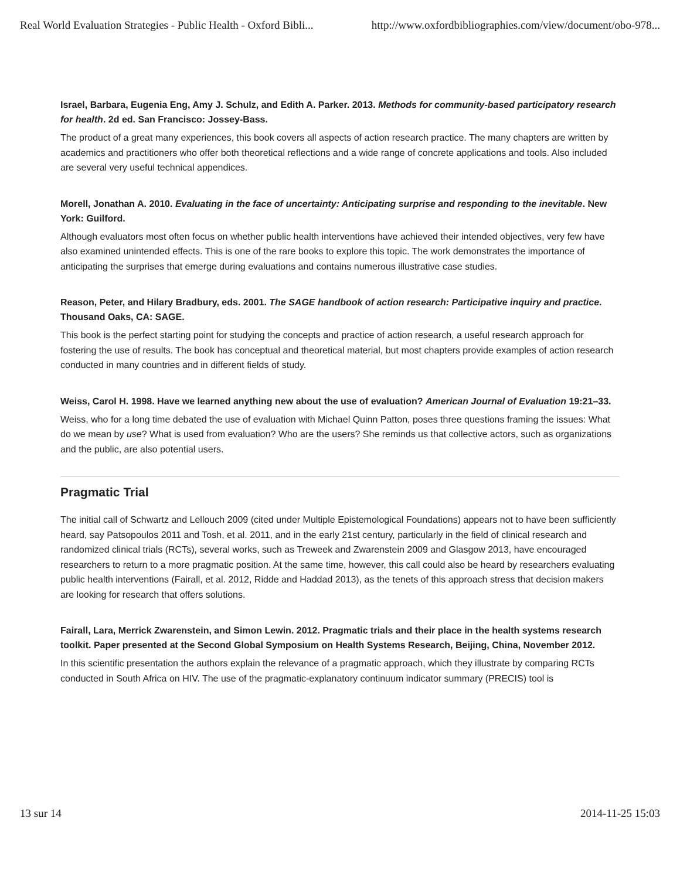Real World Evaluation Strategies - Public Health - Oxford Bibli... http://www.oxfordbibliographies.com/view/document/obo-978...
Israel, Barbara, Eugenia Eng, Amy J. Schulz, and Edith A. Parker. 2013. Methods for community-based participatory research for health. 2d ed. San Francisco: Jossey-Bass.
The product of a great many experiences, this book covers all aspects of action research practice. The many chapters are written by academics and practitioners who offer both theoretical reflections and a wide range of concrete applications and tools. Also included are several very useful technical appendices.
Morell, Jonathan A. 2010. Evaluating in the face of uncertainty: Anticipating surprise and responding to the inevitable. New York: Guilford.
Although evaluators most often focus on whether public health interventions have achieved their intended objectives, very few have also examined unintended effects. This is one of the rare books to explore this topic. The work demonstrates the importance of anticipating the surprises that emerge during evaluations and contains numerous illustrative case studies.
Reason, Peter, and Hilary Bradbury, eds. 2001. The SAGE handbook of action research: Participative inquiry and practice. Thousand Oaks, CA: SAGE.
This book is the perfect starting point for studying the concepts and practice of action research, a useful research approach for fostering the use of results. The book has conceptual and theoretical material, but most chapters provide examples of action research conducted in many countries and in different fields of study.
Weiss, Carol H. 1998. Have we learned anything new about the use of evaluation? American Journal of Evaluation 19:21–33.
Weiss, who for a long time debated the use of evaluation with Michael Quinn Patton, poses three questions framing the issues: What do we mean by use? What is used from evaluation? Who are the users? She reminds us that collective actors, such as organizations and the public, are also potential users.
Pragmatic Trial
The initial call of Schwartz and Lellouch 2009 (cited under Multiple Epistemological Foundations) appears not to have been sufficiently heard, say Patsopoulos 2011 and Tosh, et al. 2011, and in the early 21st century, particularly in the field of clinical research and randomized clinical trials (RCTs), several works, such as Treweek and Zwarenstein 2009 and Glasgow 2013, have encouraged researchers to return to a more pragmatic position. At the same time, however, this call could also be heard by researchers evaluating public health interventions (Fairall, et al. 2012, Ridde and Haddad 2013), as the tenets of this approach stress that decision makers are looking for research that offers solutions.
Fairall, Lara, Merrick Zwarenstein, and Simon Lewin. 2012. Pragmatic trials and their place in the health systems research toolkit. Paper presented at the Second Global Symposium on Health Systems Research, Beijing, China, November 2012.
In this scientific presentation the authors explain the relevance of a pragmatic approach, which they illustrate by comparing RCTs conducted in South Africa on HIV. The use of the pragmatic-explanatory continuum indicator summary (PRECIS) tool is
13 sur 14 2014-11-25 15:03